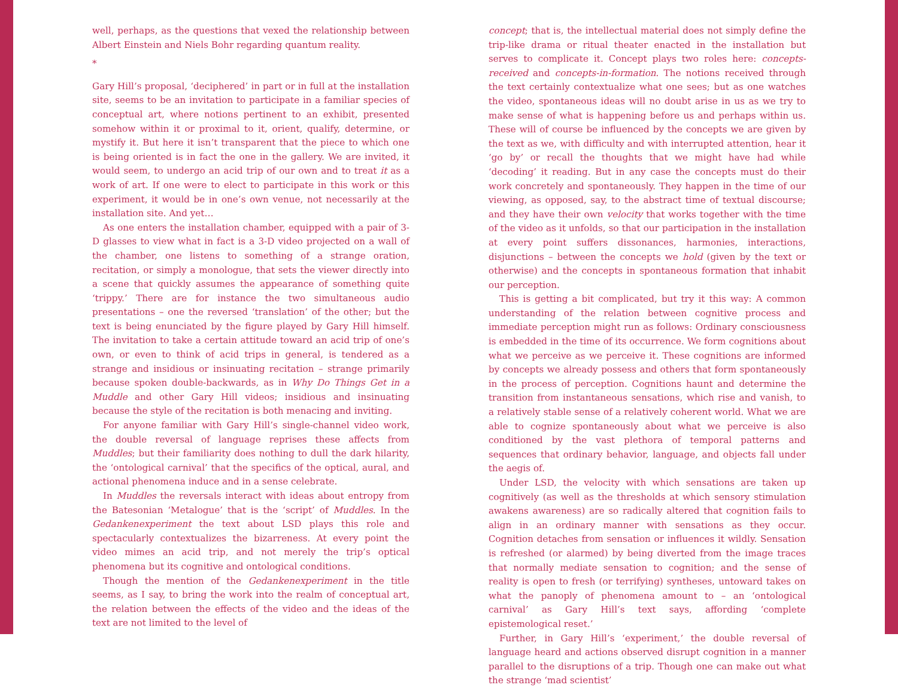well, perhaps, as the questions that vexed the relationship between Albert Einstein and Niels Bohr regarding quantum reality.
*
Gary Hill’s proposal, ‘deciphered’ in part or in full at the installation site, seems to be an invitation to participate in a familiar species of conceptual art, where notions pertinent to an exhibit, presented somehow within it or proximal to it, orient, qualify, determine, or mystify it. But here it isn’t transparent that the piece to which one is being oriented is in fact the one in the gallery. We are invited, it would seem, to undergo an acid trip of our own and to treat it as a work of art. If one were to elect to participate in this work or this experiment, it would be in one’s own venue, not necessarily at the installation site. And yet…
As one enters the installation chamber, equipped with a pair of 3-D glasses to view what in fact is a 3-D video projected on a wall of the chamber, one listens to something of a strange oration, recitation, or simply a monologue, that sets the viewer directly into a scene that quickly assumes the appearance of something quite ‘trippy.’ There are for instance the two simultaneous audio presentations – one the reversed ‘translation’ of the other; but the text is being enunciated by the figure played by Gary Hill himself. The invitation to take a certain attitude toward an acid trip of one’s own, or even to think of acid trips in general, is tendered as a strange and insidious or insinuating recitation – strange primarily because spoken double-backwards, as in Why Do Things Get in a Muddle and other Gary Hill videos; insidious and insinuating because the style of the recitation is both menacing and inviting.
For anyone familiar with Gary Hill’s single-channel video work, the double reversal of language reprises these affects from Muddles; but their familiarity does nothing to dull the dark hilarity, the ‘ontological carnival’ that the specifics of the optical, aural, and actional phenomena induce and in a sense celebrate.
In Muddles the reversals interact with ideas about entropy from the Batesonian ‘Metalogue’ that is the ‘script’ of Muddles. In the Gedankenexperiment the text about LSD plays this role and spectacularly contextualizes the bizarreness. At every point the video mimes an acid trip, and not merely the trip’s optical phenomena but its cognitive and ontological conditions.
Though the mention of the Gedankenexperiment in the title seems, as I say, to bring the work into the realm of conceptual art, the relation between the effects of the video and the ideas of the text are not limited to the level of
concept; that is, the intellectual material does not simply define the trip-like drama or ritual theater enacted in the installation but serves to complicate it. Concept plays two roles here: concepts-received and concepts-in-formation. The notions received through the text certainly contextualize what one sees; but as one watches the video, spontaneous ideas will no doubt arise in us as we try to make sense of what is happening before us and perhaps within us. These will of course be influenced by the concepts we are given by the text as we, with difficulty and with interrupted attention, hear it ‘go by’ or recall the thoughts that we might have had while ‘decoding’ it reading. But in any case the concepts must do their work concretely and spontaneously. They happen in the time of our viewing, as opposed, say, to the abstract time of textual discourse; and they have their own velocity that works together with the time of the video as it unfolds, so that our participation in the installation at every point suffers dissonances, harmonies, interactions, disjunctions – between the concepts we hold (given by the text or otherwise) and the concepts in spontaneous formation that inhabit our perception.
This is getting a bit complicated, but try it this way: A common understanding of the relation between cognitive process and immediate perception might run as follows: Ordinary consciousness is embedded in the time of its occurrence. We form cognitions about what we perceive as we perceive it. These cognitions are informed by concepts we already possess and others that form spontaneously in the process of perception. Cognitions haunt and determine the transition from instantaneous sensations, which rise and vanish, to a relatively stable sense of a relatively coherent world. What we are able to cognize spontaneously about what we perceive is also conditioned by the vast plethora of temporal patterns and sequences that ordinary behavior, language, and objects fall under the aegis of.
Under LSD, the velocity with which sensations are taken up cognitively (as well as the thresholds at which sensory stimulation awakens awareness) are so radically altered that cognition fails to align in an ordinary manner with sensations as they occur. Cognition detaches from sensation or influences it wildly. Sensation is refreshed (or alarmed) by being diverted from the image traces that normally mediate sensation to cognition; and the sense of reality is open to fresh (or terrifying) syntheses, untoward takes on what the panoply of phenomena amount to – an ‘ontological carnival’ as Gary Hill’s text says, affording ‘complete epistemological reset.’
Further, in Gary Hill’s ‘experiment,’ the double reversal of language heard and actions observed disrupt cognition in a manner parallel to the disruptions of a trip. Though one can make out what the strange ‘mad scientist’